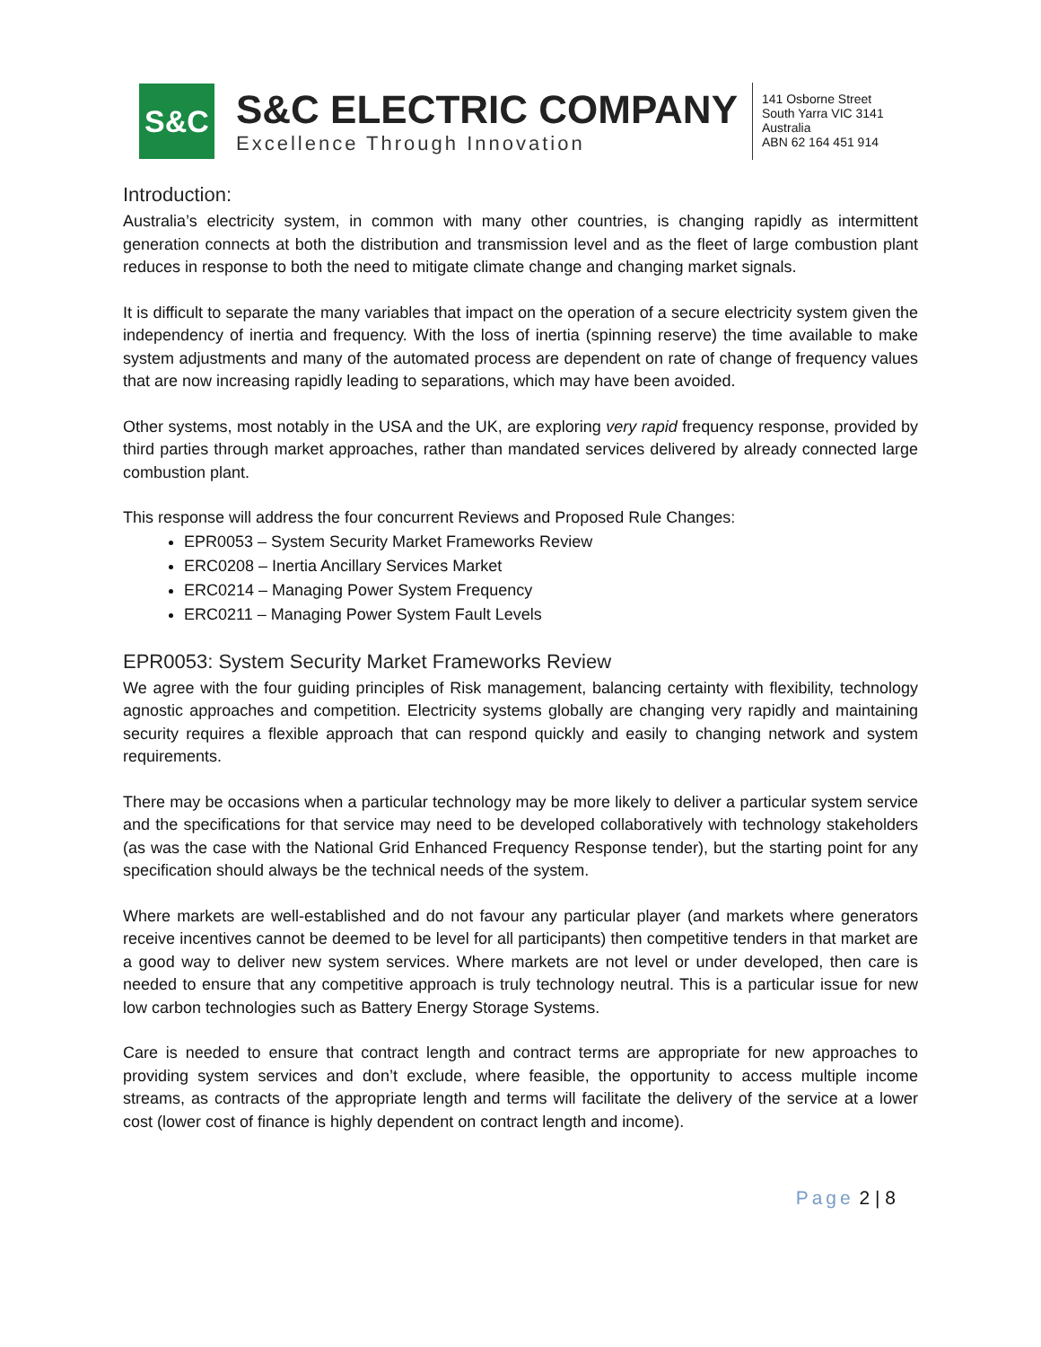S&C
S&C ELECTRIC COMPANY
Excellence Through Innovation
141 Osborne Street
South Yarra VIC 3141
Australia
ABN 62 164 451 914
Introduction:
Australia’s electricity system, in common with many other countries, is changing rapidly as intermittent generation connects at both the distribution and transmission level and as the fleet of large combustion plant reduces in response to both the need to mitigate climate change and changing market signals.
It is difficult to separate the many variables that impact on the operation of a secure electricity system given the independency of inertia and frequency. With the loss of inertia (spinning reserve) the time available to make system adjustments and many of the automated process are dependent on rate of change of frequency values that are now increasing rapidly leading to separations, which may have been avoided.
Other systems, most notably in the USA and the UK, are exploring very rapid frequency response, provided by third parties through market approaches, rather than mandated services delivered by already connected large combustion plant.
This response will address the four concurrent Reviews and Proposed Rule Changes:
EPR0053 – System Security Market Frameworks Review
ERC0208 – Inertia Ancillary Services Market
ERC0214 – Managing Power System Frequency
ERC0211 – Managing Power System Fault Levels
EPR0053: System Security Market Frameworks Review
We agree with the four guiding principles of Risk management, balancing certainty with flexibility, technology agnostic approaches and competition. Electricity systems globally are changing very rapidly and maintaining security requires a flexible approach that can respond quickly and easily to changing network and system requirements.
There may be occasions when a particular technology may be more likely to deliver a particular system service and the specifications for that service may need to be developed collaboratively with technology stakeholders (as was the case with the National Grid Enhanced Frequency Response tender), but the starting point for any specification should always be the technical needs of the system.
Where markets are well-established and do not favour any particular player (and markets where generators receive incentives cannot be deemed to be level for all participants) then competitive tenders in that market are a good way to deliver new system services. Where markets are not level or under developed, then care is needed to ensure that any competitive approach is truly technology neutral. This is a particular issue for new low carbon technologies such as Battery Energy Storage Systems.
Care is needed to ensure that contract length and contract terms are appropriate for new approaches to providing system services and don’t exclude, where feasible, the opportunity to access multiple income streams, as contracts of the appropriate length and terms will facilitate the delivery of the service at a lower cost (lower cost of finance is highly dependent on contract length and income).
Page 2 | 8